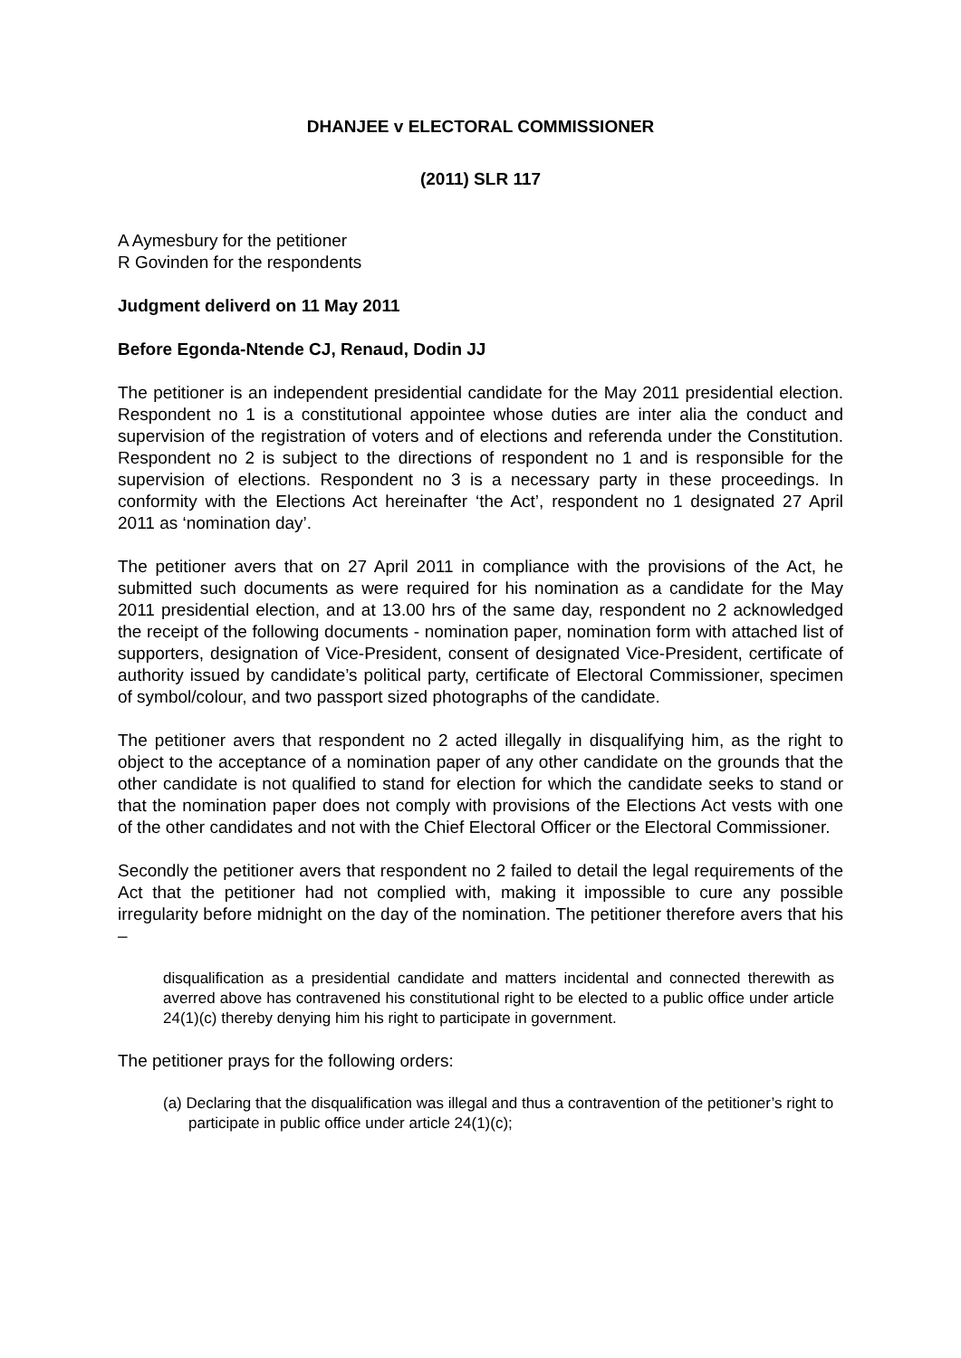DHANJEE v ELECTORAL COMMISSIONER
(2011) SLR 117
A Aymesbury for the petitioner
R Govinden for the respondents
Judgment deliverd on 11 May 2011
Before Egonda-Ntende CJ, Renaud, Dodin JJ
The petitioner is an independent presidential candidate for the May 2011 presidential election. Respondent no 1 is a constitutional appointee whose duties are inter alia the conduct and supervision of the registration of voters and of elections and referenda under the Constitution. Respondent no 2 is subject to the directions of respondent no 1 and is responsible for the supervision of elections. Respondent no 3 is a necessary party in these proceedings. In conformity with the Elections Act hereinafter ‘the Act’, respondent no 1 designated 27 April 2011 as ‘nomination day’.
The petitioner avers that on 27 April 2011 in compliance with the provisions of the Act, he submitted such documents as were required for his nomination as a candidate for the May 2011 presidential election, and at 13.00 hrs of the same day, respondent no 2 acknowledged the receipt of the following documents - nomination paper, nomination form with attached list of supporters, designation of Vice-President, consent of designated Vice-President, certificate of authority issued by candidate’s political party, certificate of Electoral Commissioner, specimen of symbol/colour, and two passport sized photographs of the candidate.
The petitioner avers that respondent no 2 acted illegally in disqualifying him, as the right to object to the acceptance of a nomination paper of any other candidate on the grounds that the other candidate is not qualified to stand for election for which the candidate seeks to stand or that the nomination paper does not comply with provisions of the Elections Act vests with one of the other candidates and not with the Chief Electoral Officer or the Electoral Commissioner.
Secondly the petitioner avers that respondent no 2 failed to detail the legal requirements of the Act that the petitioner had not complied with, making it impossible to cure any possible irregularity before midnight on the day of the nomination. The petitioner therefore avers that his –
disqualification as a presidential candidate and matters incidental and connected therewith as averred above has contravened his constitutional right to be elected to a public office under article 24(1)(c) thereby denying him his right to participate in government.
The petitioner prays for the following orders:
(a) Declaring that the disqualification was illegal and thus a contravention of the petitioner’s right to participate in public office under article 24(1)(c);